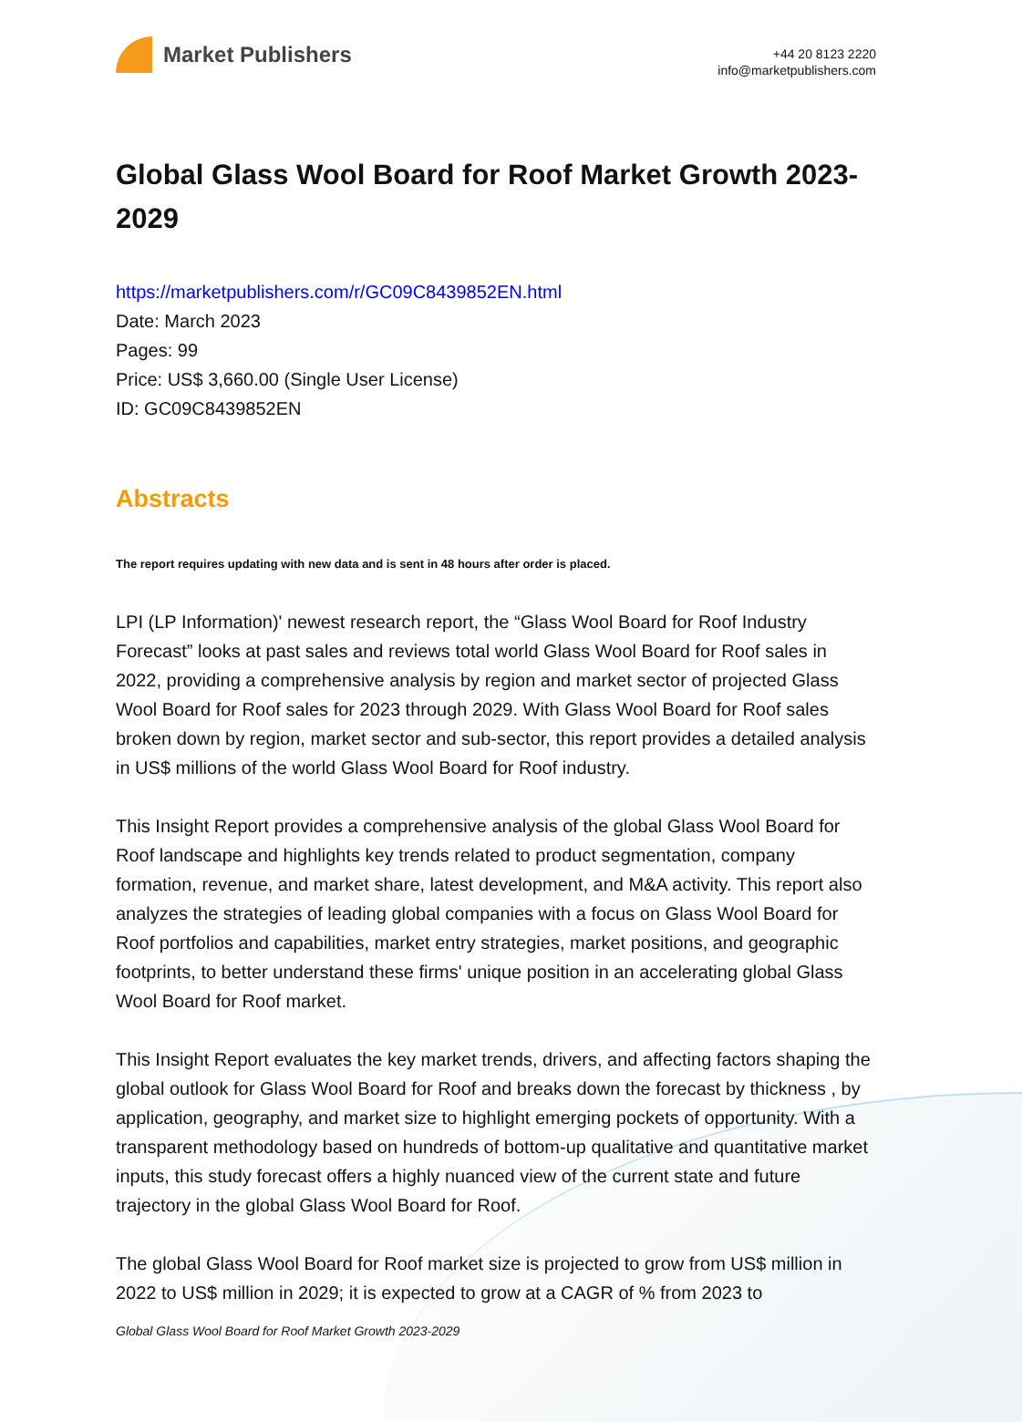Market Publishers
+44 20 8123 2220
info@marketpublishers.com
Global Glass Wool Board for Roof Market Growth 2023-2029
https://marketpublishers.com/r/GC09C8439852EN.html
Date: March 2023
Pages: 99
Price: US$ 3,660.00 (Single User License)
ID: GC09C8439852EN
Abstracts
The report requires updating with new data and is sent in 48 hours after order is placed.
LPI (LP Information)' newest research report, the “Glass Wool Board for Roof Industry Forecast” looks at past sales and reviews total world Glass Wool Board for Roof sales in 2022, providing a comprehensive analysis by region and market sector of projected Glass Wool Board for Roof sales for 2023 through 2029. With Glass Wool Board for Roof sales broken down by region, market sector and sub-sector, this report provides a detailed analysis in US$ millions of the world Glass Wool Board for Roof industry.
This Insight Report provides a comprehensive analysis of the global Glass Wool Board for Roof landscape and highlights key trends related to product segmentation, company formation, revenue, and market share, latest development, and M&A activity. This report also analyzes the strategies of leading global companies with a focus on Glass Wool Board for Roof portfolios and capabilities, market entry strategies, market positions, and geographic footprints, to better understand these firms' unique position in an accelerating global Glass Wool Board for Roof market.
This Insight Report evaluates the key market trends, drivers, and affecting factors shaping the global outlook for Glass Wool Board for Roof and breaks down the forecast by thickness , by application, geography, and market size to highlight emerging pockets of opportunity. With a transparent methodology based on hundreds of bottom-up qualitative and quantitative market inputs, this study forecast offers a highly nuanced view of the current state and future trajectory in the global Glass Wool Board for Roof.
The global Glass Wool Board for Roof market size is projected to grow from US$ million in 2022 to US$ million in 2029; it is expected to grow at a CAGR of % from 2023 to
Global Glass Wool Board for Roof Market Growth 2023-2029